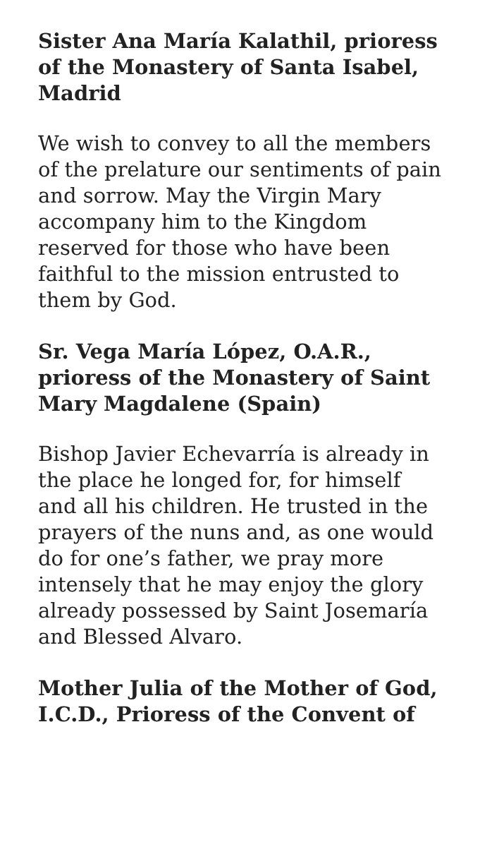Sister Ana María Kalathil, prioress of the Monastery of Santa Isabel, Madrid
We wish to convey to all the members of the prelature our sentiments of pain and sorrow. May the Virgin Mary accompany him to the Kingdom reserved for those who have been faithful to the mission entrusted to them by God.
Sr. Vega María López, O.A.R., prioress of the Monastery of Saint Mary Magdalene (Spain)
Bishop Javier Echevarría is already in the place he longed for, for himself and all his children. He trusted in the prayers of the nuns and, as one would do for one’s father, we pray more intensely that he may enjoy the glory already possessed by Saint Josemaría and Blessed Alvaro.
Mother Julia of the Mother of God, I.C.D., Prioress of the Convent of